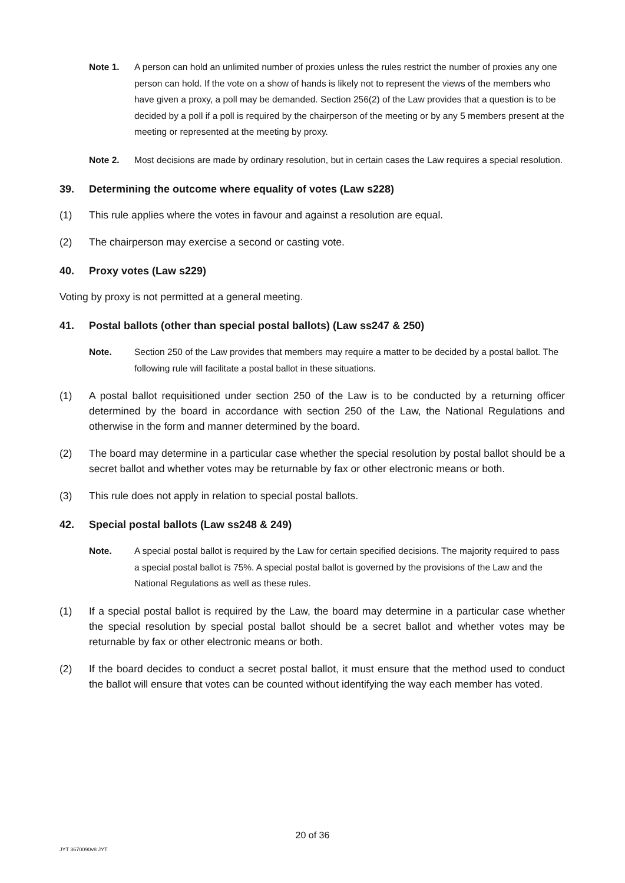Note 1. A person can hold an unlimited number of proxies unless the rules restrict the number of proxies any one person can hold. If the vote on a show of hands is likely not to represent the views of the members who have given a proxy, a poll may be demanded. Section 256(2) of the Law provides that a question is to be decided by a poll if a poll is required by the chairperson of the meeting or by any 5 members present at the meeting or represented at the meeting by proxy.
Note 2. Most decisions are made by ordinary resolution, but in certain cases the Law requires a special resolution.
39. Determining the outcome where equality of votes (Law s228)
(1) This rule applies where the votes in favour and against a resolution are equal.
(2) The chairperson may exercise a second or casting vote.
40. Proxy votes (Law s229)
Voting by proxy is not permitted at a general meeting.
41. Postal ballots (other than special postal ballots) (Law ss247 & 250)
Note. Section 250 of the Law provides that members may require a matter to be decided by a postal ballot. The following rule will facilitate a postal ballot in these situations.
(1) A postal ballot requisitioned under section 250 of the Law is to be conducted by a returning officer determined by the board in accordance with section 250 of the Law, the National Regulations and otherwise in the form and manner determined by the board.
(2) The board may determine in a particular case whether the special resolution by postal ballot should be a secret ballot and whether votes may be returnable by fax or other electronic means or both.
(3) This rule does not apply in relation to special postal ballots.
42. Special postal ballots (Law ss248 & 249)
Note. A special postal ballot is required by the Law for certain specified decisions. The majority required to pass a special postal ballot is 75%. A special postal ballot is governed by the provisions of the Law and the National Regulations as well as these rules.
(1) If a special postal ballot is required by the Law, the board may determine in a particular case whether the special resolution by special postal ballot should be a secret ballot and whether votes may be returnable by fax or other electronic means or both.
(2) If the board decides to conduct a secret postal ballot, it must ensure that the method used to conduct the ballot will ensure that votes can be counted without identifying the way each member has voted.
20 of 36
JYT 3670090v8 JYT